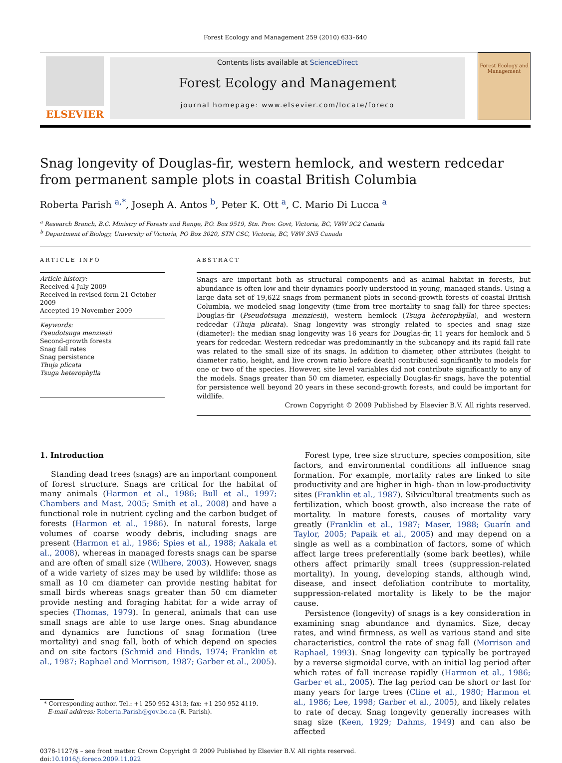Forest Ecology and Management 259 (2010) 633–640
ELSEVIER
Contents lists available at ScienceDirect
Forest Ecology and Management
journal homepage: www.elsevier.com/locate/foreco
Forest Ecology and Management
Snag longevity of Douglas-fir, western hemlock, and western redcedar from permanent sample plots in coastal British Columbia
Roberta Parish <sup>a,*</sup>, Joseph A. Antos <sup>b</sup>, Peter K. Ott <sup>a</sup>, C. Mario Di Lucca <sup>a</sup>
<sup>a</sup> Research Branch, B.C. Ministry of Forests and Range, P.O. Box 9519, Stn. Prov. Govt, Victoria, BC, V8W 9C2 Canada
<sup>b</sup> Department of Biology, University of Victoria, PO Box 3020, STN CSC, Victoria, BC, V8W 3N5 Canada
ARTICLE INFO
Article history:
Received 4 July 2009
Received in revised form 21 October 2009
Accepted 19 November 2009
Keywords:
Pseudotsuga menziesii
Second-growth forests
Snag fall rates
Snag persistence
Thuja plicata
Tsuga heterophylla
ABSTRACT
Snags are important both as structural components and as animal habitat in forests, but abundance is often low and their dynamics poorly understood in young, managed stands. Using a large data set of 19,622 snags from permanent plots in second-growth forests of coastal British Columbia, we modeled snag longevity (time from tree mortality to snag fall) for three species: Douglas-fir (Pseudotsuga menziesii), western hemlock (Tsuga heterophylla), and western redcedar (Thuja plicata). Snag longevity was strongly related to species and snag size (diameter): the median snag longevity was 16 years for Douglas-fir, 11 years for hemlock and 5 years for redcedar. Western redcedar was predominantly in the subcanopy and its rapid fall rate was related to the small size of its snags. In addition to diameter, other attributes (height to diameter ratio, height, and live crown ratio before death) contributed significantly to models for one or two of the species. However, site level variables did not contribute significantly to any of the models. Snags greater than 50 cm diameter, especially Douglas-fir snags, have the potential for persistence well beyond 20 years in these second-growth forests, and could be important for wildlife.
Crown Copyright © 2009 Published by Elsevier B.V. All rights reserved.
1. Introduction
Standing dead trees (snags) are an important component of forest structure. Snags are critical for the habitat of many animals (Harmon et al., 1986; Bull et al., 1997; Chambers and Mast, 2005; Smith et al., 2008) and have a functional role in nutrient cycling and the carbon budget of forests (Harmon et al., 1986). In natural forests, large volumes of coarse woody debris, including snags are present (Harmon et al., 1986; Spies et al., 1988; Aakala et al., 2008), whereas in managed forests snags can be sparse and are often of small size (Wilhere, 2003). However, snags of a wide variety of sizes may be used by wildlife: those as small as 10 cm diameter can provide nesting habitat for small birds whereas snags greater than 50 cm diameter provide nesting and foraging habitat for a wide array of species (Thomas, 1979). In general, animals that can use small snags are able to use large ones. Snag abundance and dynamics are functions of snag formation (tree mortality) and snag fall, both of which depend on species and on site factors (Schmid and Hinds, 1974; Franklin et al., 1987; Raphael and Morrison, 1987; Garber et al., 2005).
* Corresponding author. Tel.: +1 250 952 4313; fax: +1 250 952 4119.
E-mail address: Roberta.Parish@gov.bc.ca (R. Parish).
Forest type, tree size structure, species composition, site factors, and environmental conditions all influence snag formation. For example, mortality rates are linked to site productivity and are higher in high- than in low-productivity sites (Franklin et al., 1987). Silvicultural treatments such as fertilization, which boost growth, also increase the rate of mortality. In mature forests, causes of mortality vary greatly (Franklin et al., 1987; Maser, 1988; Guarín and Taylor, 2005; Papaik et al., 2005) and may depend on a single as well as a combination of factors, some of which affect large trees preferentially (some bark beetles), while others affect primarily small trees (suppression-related mortality). In young, developing stands, although wind, disease, and insect defoliation contribute to mortality, suppression-related mortality is likely to be the major cause.
Persistence (longevity) of snags is a key consideration in examining snag abundance and dynamics. Size, decay rates, and wind firmness, as well as various stand and site characteristics, control the rate of snag fall (Morrison and Raphael, 1993). Snag longevity can typically be portrayed by a reverse sigmoidal curve, with an initial lag period after which rates of fall increase rapidly (Harmon et al., 1986; Garber et al., 2005). The lag period can be short or last for many years for large trees (Cline et al., 1980; Harmon et al., 1986; Lee, 1998; Garber et al., 2005), and likely relates to rate of decay. Snag longevity generally increases with snag size (Keen, 1929; Dahms, 1949) and can also be affected
0378-1127/$ – see front matter. Crown Copyright © 2009 Published by Elsevier B.V. All rights reserved.
doi:10.1016/j.foreco.2009.11.022